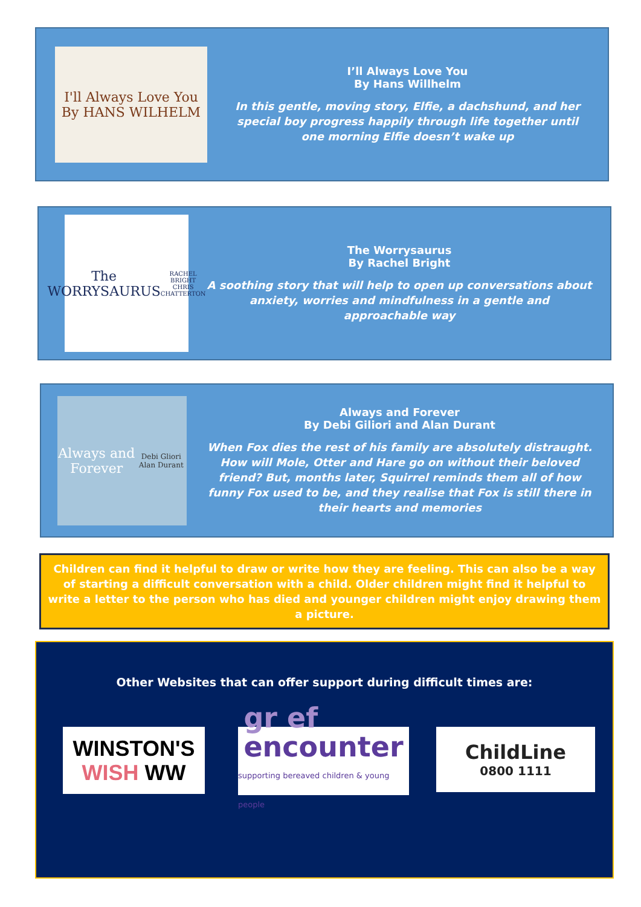I'll Always Love You
By HANS WILHELM
I’ll Always Love You
By Hans Willhelm
In this gentle, moving story, Elfie, a dachshund, and her special boy progress happily through life together until one morning Elfie doesn’t wake up
The WORRYSAURUS
RACHEL BRIGHT CHRIS CHATTERTON
The Worrysaurus
By Rachel Bright
A soothing story that will help to open up conversations about anxiety, worries and mindfulness in a gentle and approachable way
Always and Forever
Debi Gliori Alan Durant
Always and Forever
By Debi Giliori and Alan Durant
When Fox dies the rest of his family are absolutely distraught. How will Mole, Otter and Hare go on without their beloved friend? But, months later, Squirrel reminds them all of how funny Fox used to be, and they realise that Fox is still there in their hearts and memories
Children can find it helpful to draw or write how they are feeling. This can also be a way of starting a difficult conversation with a child. Older children might find it helpful to write a letter to the person who has died and younger children might enjoy drawing them a picture.
Other Websites that can offer support during difficult times are:
WINSTON'S
WISH WW
gr ef
encounter
supporting bereaved children & young people
ChildLine
0800 1111